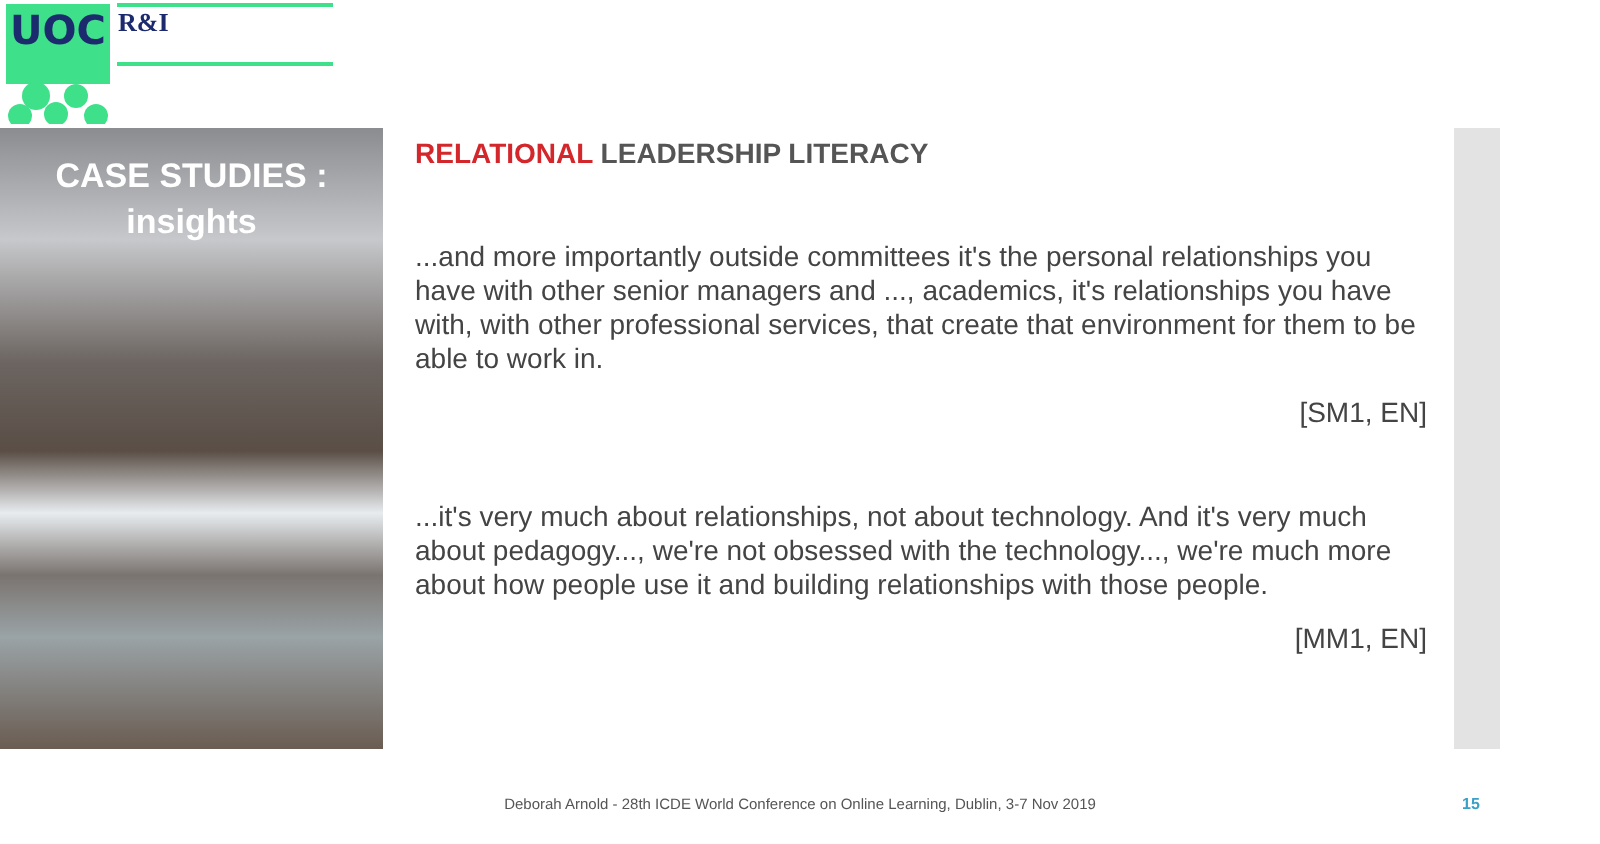UOC
R&I
CASE STUDIES :
insights
RELATIONAL LEADERSHIP LITERACY
...and more importantly outside committees it's the personal relationships you have with other senior managers and ..., academics, it's relationships you have with, with other professional services, that create that environment for them to be able to work in.
[SM1, EN]
...it's very much about relationships, not about technology. And it's very much about pedagogy..., we're not obsessed with the technology..., we're much more about how people use it and building relationships with those people.
[MM1, EN]
Deborah Arnold - 28th ICDE World Conference on Online Learning, Dublin, 3-7 Nov 2019 15